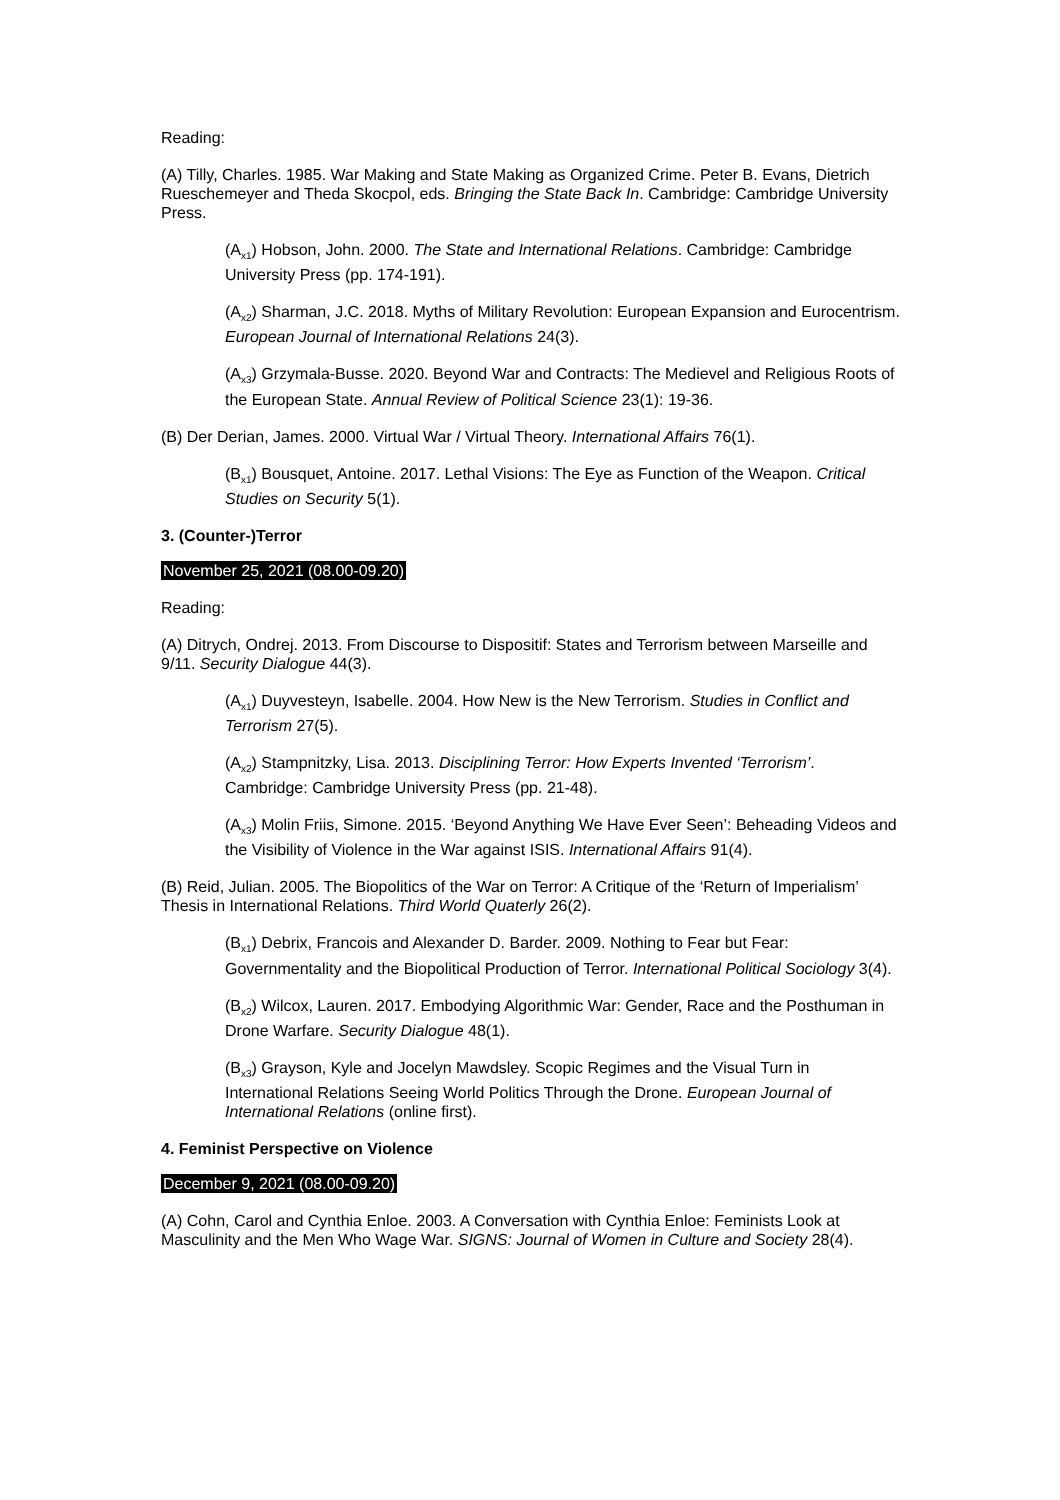Reading:
(A) Tilly, Charles. 1985. War Making and State Making as Organized Crime. Peter B. Evans, Dietrich Rueschemeyer and Theda Skocpol, eds. Bringing the State Back In. Cambridge: Cambridge University Press.
(A<sub>x1</sub>) Hobson, John. 2000. The State and International Relations. Cambridge: Cambridge University Press (pp. 174-191).
(A<sub>x2</sub>) Sharman, J.C. 2018. Myths of Military Revolution: European Expansion and Eurocentrism. European Journal of International Relations 24(3).
(A<sub>x3</sub>) Grzymala-Busse. 2020. Beyond War and Contracts: The Medievel and Religious Roots of the European State. Annual Review of Political Science 23(1): 19-36.
(B) Der Derian, James. 2000. Virtual War / Virtual Theory. International Affairs 76(1).
(B<sub>x1</sub>) Bousquet, Antoine. 2017. Lethal Visions: The Eye as Function of the Weapon. Critical Studies on Security 5(1).
3. (Counter-)Terror
November 25, 2021 (08.00-09.20)
Reading:
(A) Ditrych, Ondrej. 2013. From Discourse to Dispositif: States and Terrorism between Marseille and 9/11. Security Dialogue 44(3).
(A<sub>x1</sub>) Duyvesteyn, Isabelle. 2004. How New is the New Terrorism. Studies in Conflict and Terrorism 27(5).
(A<sub>x2</sub>) Stampnitzky, Lisa. 2013. Disciplining Terror: How Experts Invented ‘Terrorism’. Cambridge: Cambridge University Press (pp. 21-48).
(A<sub>x3</sub>) Molin Friis, Simone. 2015. ‘Beyond Anything We Have Ever Seen’: Beheading Videos and the Visibility of Violence in the War against ISIS. International Affairs 91(4).
(B) Reid, Julian. 2005. The Biopolitics of the War on Terror: A Critique of the ‘Return of Imperialism’ Thesis in International Relations. Third World Quaterly 26(2).
(B<sub>x1</sub>) Debrix, Francois and Alexander D. Barder. 2009. Nothing to Fear but Fear: Governmentality and the Biopolitical Production of Terror. International Political Sociology 3(4).
(B<sub>x2</sub>) Wilcox, Lauren. 2017. Embodying Algorithmic War: Gender, Race and the Posthuman in Drone Warfare. Security Dialogue 48(1).
(B<sub>x3</sub>) Grayson, Kyle and Jocelyn Mawdsley. Scopic Regimes and the Visual Turn in International Relations Seeing World Politics Through the Drone. European Journal of International Relations (online first).
4. Feminist Perspective on Violence
December 9, 2021 (08.00-09.20)
(A) Cohn, Carol and Cynthia Enloe. 2003. A Conversation with Cynthia Enloe: Feminists Look at Masculinity and the Men Who Wage War. SIGNS: Journal of Women in Culture and Society 28(4).